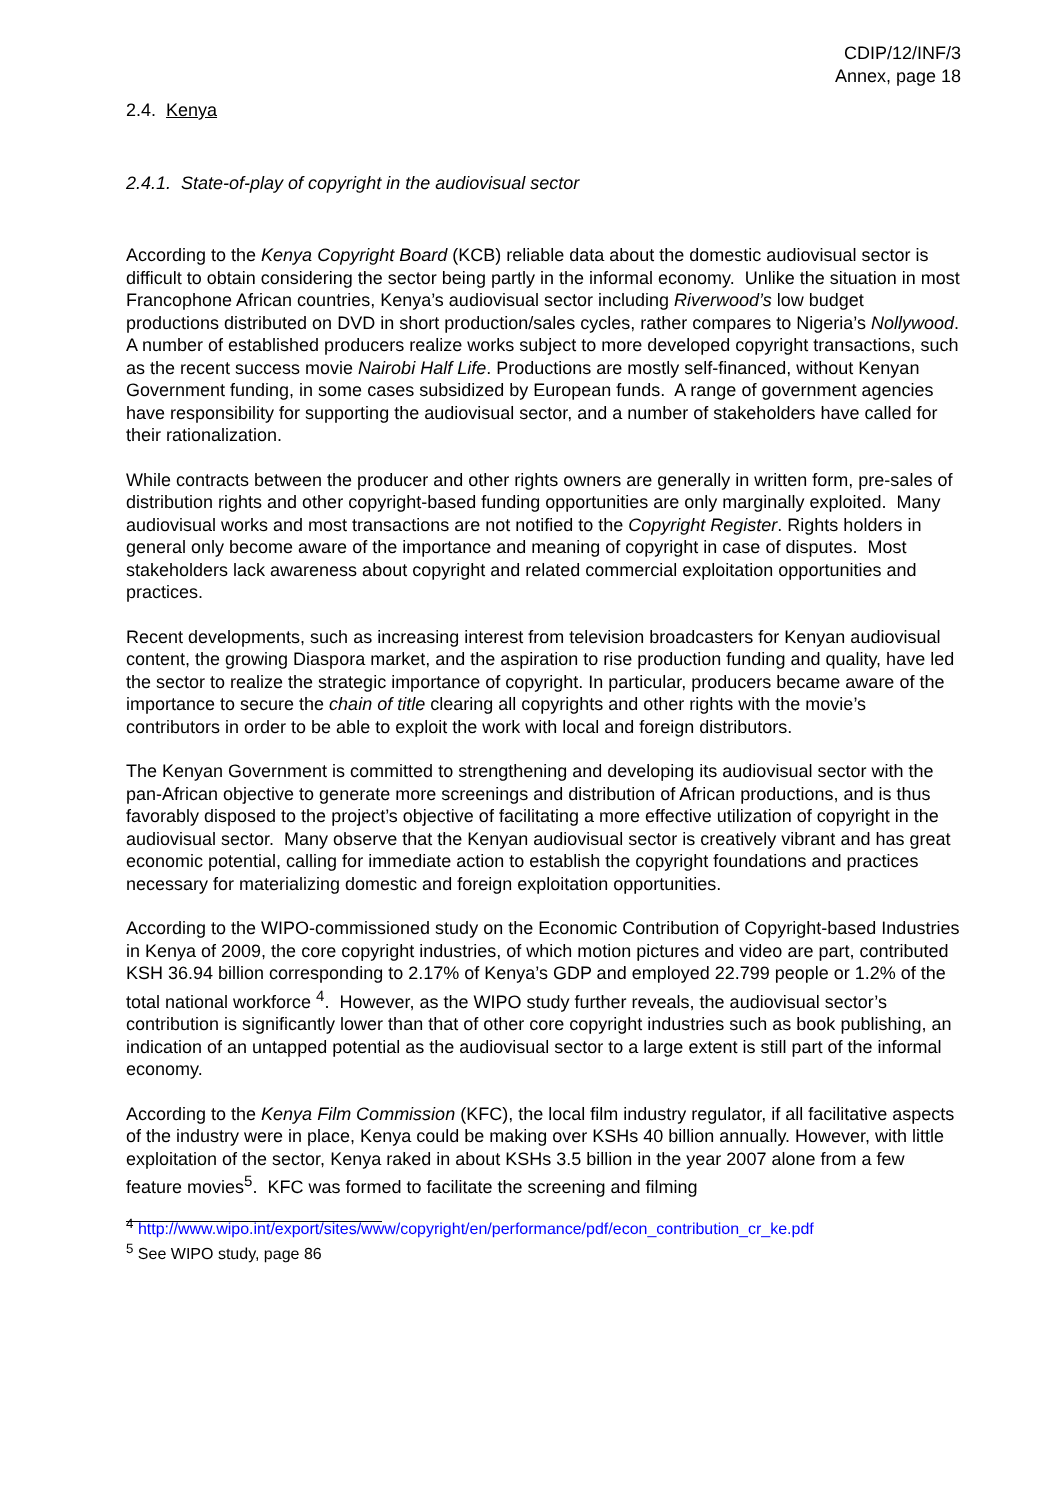CDIP/12/INF/3
Annex, page 18
2.4. Kenya
2.4.1. State-of-play of copyright in the audiovisual sector
According to the Kenya Copyright Board (KCB) reliable data about the domestic audiovisual sector is difficult to obtain considering the sector being partly in the informal economy. Unlike the situation in most Francophone African countries, Kenya’s audiovisual sector including Riverwood’s low budget productions distributed on DVD in short production/sales cycles, rather compares to Nigeria’s Nollywood. A number of established producers realize works subject to more developed copyright transactions, such as the recent success movie Nairobi Half Life. Productions are mostly self-financed, without Kenyan Government funding, in some cases subsidized by European funds. A range of government agencies have responsibility for supporting the audiovisual sector, and a number of stakeholders have called for their rationalization.
While contracts between the producer and other rights owners are generally in written form, pre-sales of distribution rights and other copyright-based funding opportunities are only marginally exploited. Many audiovisual works and most transactions are not notified to the Copyright Register. Rights holders in general only become aware of the importance and meaning of copyright in case of disputes. Most stakeholders lack awareness about copyright and related commercial exploitation opportunities and practices.
Recent developments, such as increasing interest from television broadcasters for Kenyan audiovisual content, the growing Diaspora market, and the aspiration to rise production funding and quality, have led the sector to realize the strategic importance of copyright. In particular, producers became aware of the importance to secure the chain of title clearing all copyrights and other rights with the movie’s contributors in order to be able to exploit the work with local and foreign distributors.
The Kenyan Government is committed to strengthening and developing its audiovisual sector with the pan-African objective to generate more screenings and distribution of African productions, and is thus favorably disposed to the project’s objective of facilitating a more effective utilization of copyright in the audiovisual sector. Many observe that the Kenyan audiovisual sector is creatively vibrant and has great economic potential, calling for immediate action to establish the copyright foundations and practices necessary for materializing domestic and foreign exploitation opportunities.
According to the WIPO-commissioned study on the Economic Contribution of Copyright-based Industries in Kenya of 2009, the core copyright industries, of which motion pictures and video are part, contributed KSH 36.94 billion corresponding to 2.17% of Kenya’s GDP and employed 22.799 people or 1.2% of the total national workforce <sup>4</sup>. However, as the WIPO study further reveals, the audiovisual sector’s contribution is significantly lower than that of other core copyright industries such as book publishing, an indication of an untapped potential as the audiovisual sector to a large extent is still part of the informal economy.
According to the Kenya Film Commission (KFC), the local film industry regulator, if all facilitative aspects of the industry were in place, Kenya could be making over KSHs 40 billion annually. However, with little exploitation of the sector, Kenya raked in about KSHs 3.5 billion in the year 2007 alone from a few feature movies<sup>5</sup>. KFC was formed to facilitate the screening and filming
<sup>4</sup> http://www.wipo.int/export/sites/www/copyright/en/performance/pdf/econ_contribution_cr_ke.pdf
<sup>5</sup> See WIPO study, page 86